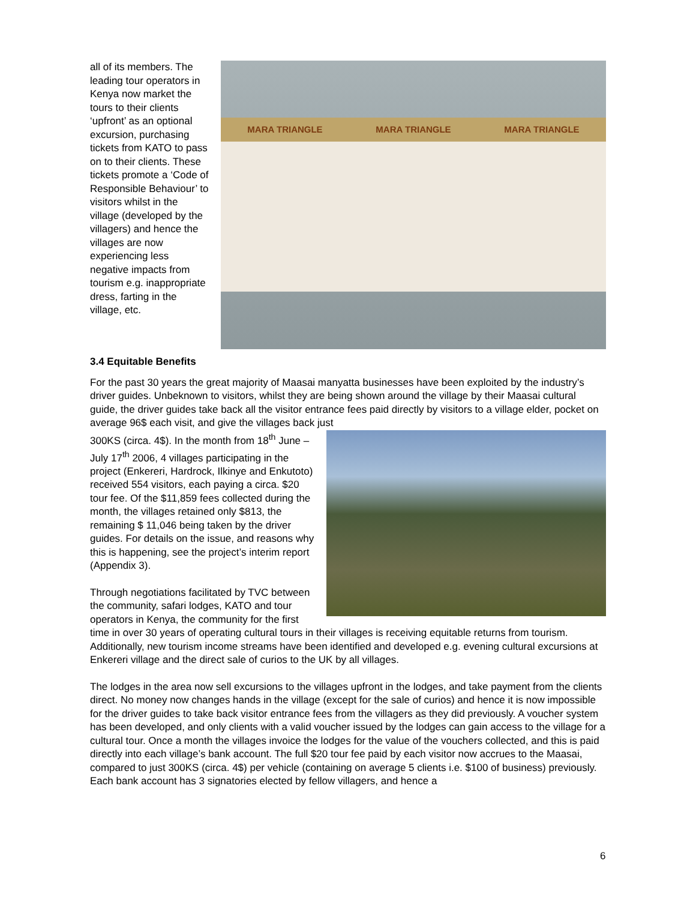MARA TRIANGLE MARA TRIANGLE MARA TRIANGLE
all of its members. The leading tour operators in Kenya now market the tours to their clients ‘upfront’ as an optional excursion, purchasing tickets from KATO to pass on to their clients. These tickets promote a ‘Code of Responsible Behaviour’ to visitors whilst in the village (developed by the villagers) and hence the villages are now experiencing less negative impacts from tourism e.g. inappropriate dress, farting in the village, etc.
3.4 Equitable Benefits
For the past 30 years the great majority of Maasai manyatta businesses have been exploited by the industry’s driver guides. Unbeknown to visitors, whilst they are being shown around the village by their Maasai cultural guide, the driver guides take back all the visitor entrance fees paid directly by visitors to a village elder, pocket on average 96$ each visit, and give the villages back just
300KS (circa. 4$). In the month from 18<sup>th</sup> June – July 17<sup>th</sup> 2006, 4 villages participating in the project (Enkereri, Hardrock, Ilkinye and Enkutoto) received 554 visitors, each paying a circa. $20 tour fee. Of the $11,859 fees collected during the month, the villages retained only $813, the remaining $ 11,046 being taken by the driver guides. For details on the issue, and reasons why this is happening, see the project’s interim report (Appendix 3).
Through negotiations facilitated by TVC between the community, safari lodges, KATO and tour operators in Kenya, the community for the first time in over 30 years of operating cultural tours in their villages is receiving equitable returns from tourism. Additionally, new tourism income streams have been identified and developed e.g. evening cultural excursions at Enkereri village and the direct sale of curios to the UK by all villages.
The lodges in the area now sell excursions to the villages upfront in the lodges, and take payment from the clients direct. No money now changes hands in the village (except for the sale of curios) and hence it is now impossible for the driver guides to take back visitor entrance fees from the villagers as they did previously. A voucher system has been developed, and only clients with a valid voucher issued by the lodges can gain access to the village for a cultural tour. Once a month the villages invoice the lodges for the value of the vouchers collected, and this is paid directly into each village’s bank account. The full $20 tour fee paid by each visitor now accrues to the Maasai, compared to just 300KS (circa. 4$) per vehicle (containing on average 5 clients i.e. $100 of business) previously. Each bank account has 3 signatories elected by fellow villagers, and hence a
6